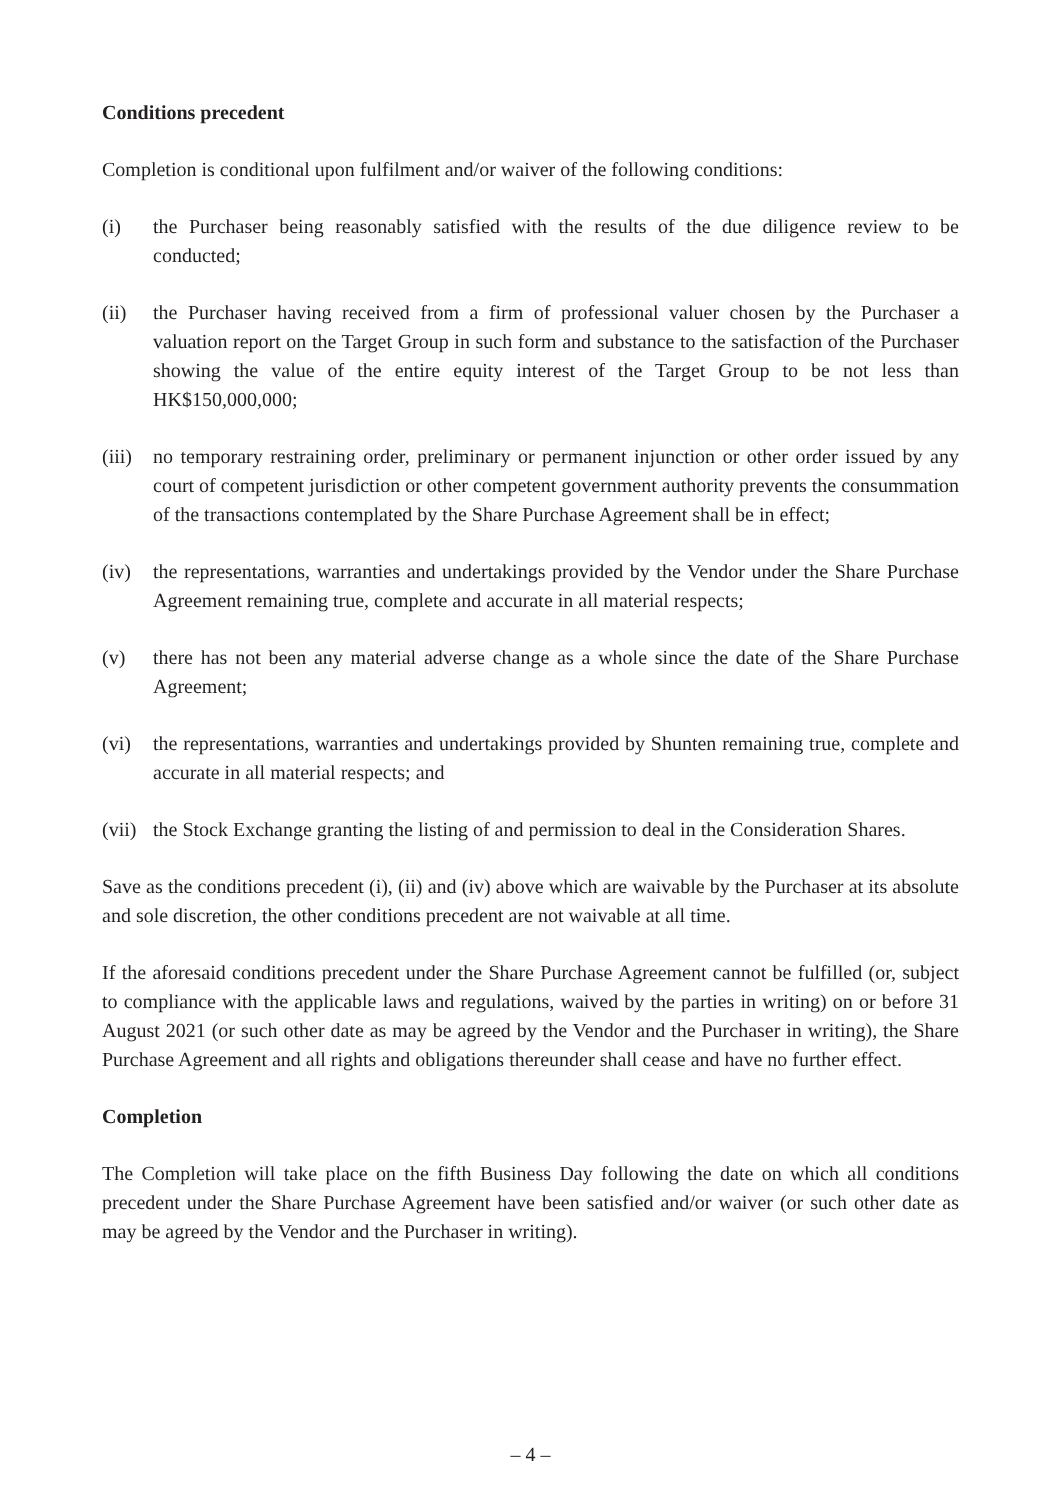Conditions precedent
Completion is conditional upon fulfilment and/or waiver of the following conditions:
(i) the Purchaser being reasonably satisfied with the results of the due diligence review to be conducted;
(ii) the Purchaser having received from a firm of professional valuer chosen by the Purchaser a valuation report on the Target Group in such form and substance to the satisfaction of the Purchaser showing the value of the entire equity interest of the Target Group to be not less than HK$150,000,000;
(iii) no temporary restraining order, preliminary or permanent injunction or other order issued by any court of competent jurisdiction or other competent government authority prevents the consummation of the transactions contemplated by the Share Purchase Agreement shall be in effect;
(iv) the representations, warranties and undertakings provided by the Vendor under the Share Purchase Agreement remaining true, complete and accurate in all material respects;
(v) there has not been any material adverse change as a whole since the date of the Share Purchase Agreement;
(vi) the representations, warranties and undertakings provided by Shunten remaining true, complete and accurate in all material respects; and
(vii) the Stock Exchange granting the listing of and permission to deal in the Consideration Shares.
Save as the conditions precedent (i), (ii) and (iv) above which are waivable by the Purchaser at its absolute and sole discretion, the other conditions precedent are not waivable at all time.
If the aforesaid conditions precedent under the Share Purchase Agreement cannot be fulfilled (or, subject to compliance with the applicable laws and regulations, waived by the parties in writing) on or before 31 August 2021 (or such other date as may be agreed by the Vendor and the Purchaser in writing), the Share Purchase Agreement and all rights and obligations thereunder shall cease and have no further effect.
Completion
The Completion will take place on the fifth Business Day following the date on which all conditions precedent under the Share Purchase Agreement have been satisfied and/or waiver (or such other date as may be agreed by the Vendor and the Purchaser in writing).
– 4 –